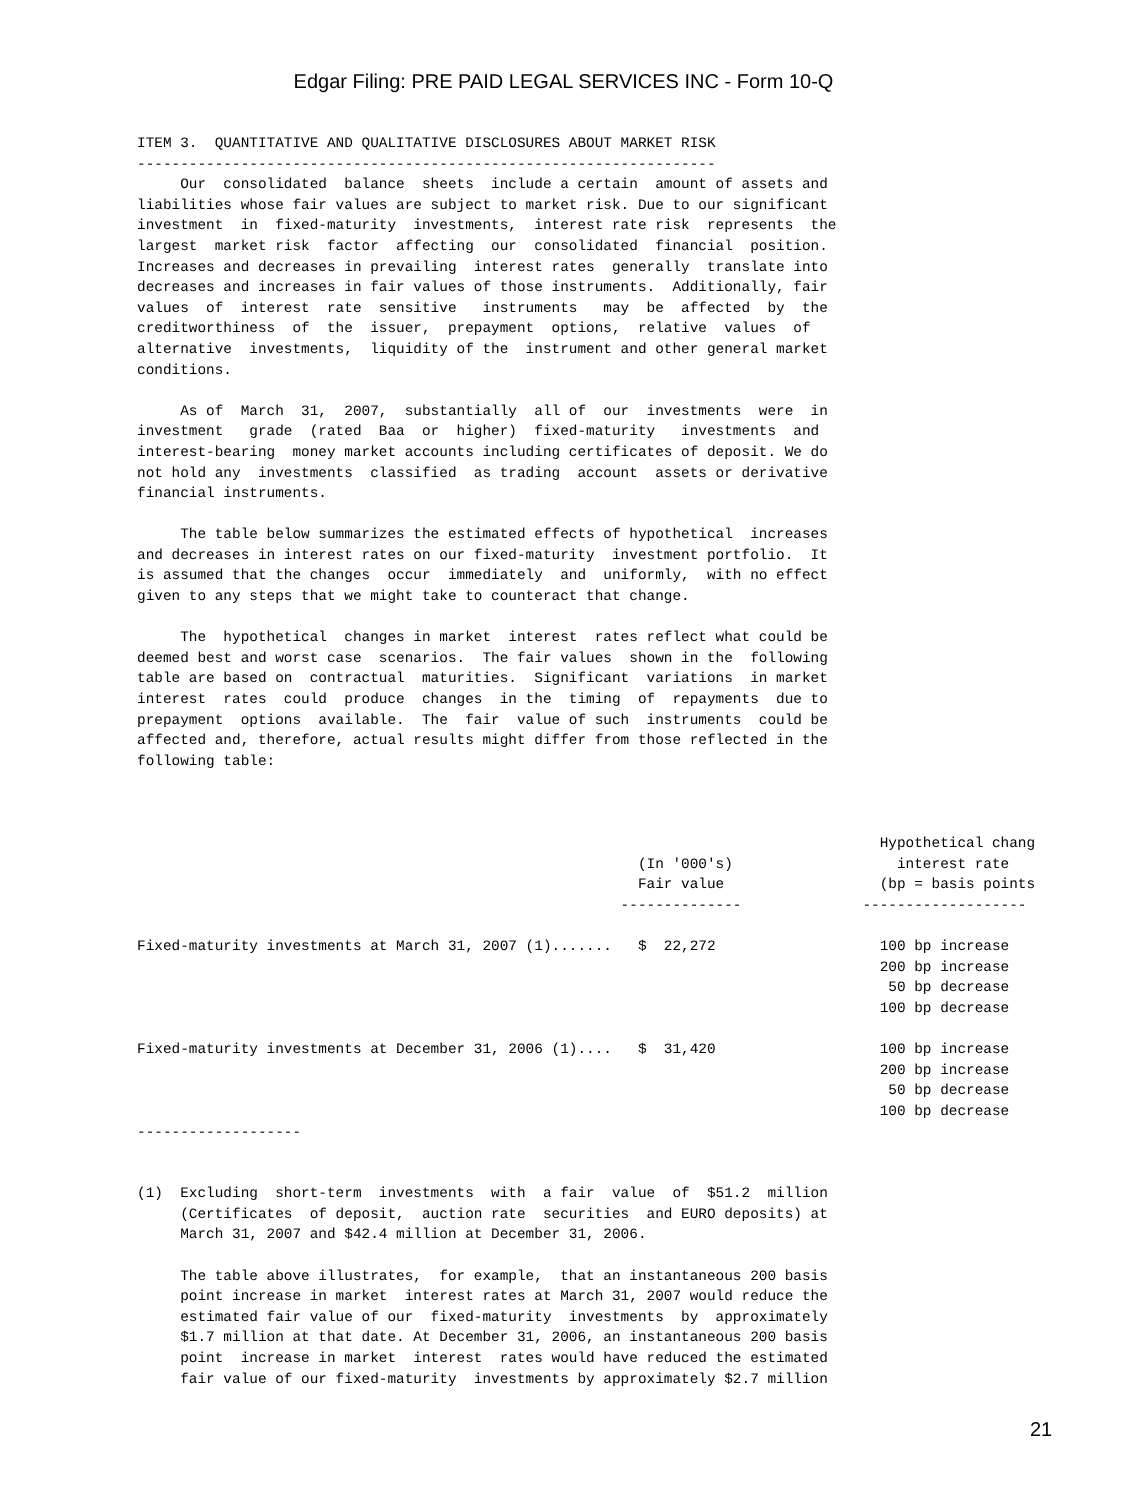Edgar Filing: PRE PAID LEGAL SERVICES INC - Form 10-Q
ITEM 3.  QUANTITATIVE AND QUALITATIVE DISCLOSURES ABOUT MARKET RISK
-------------------------------------------------------------------
     Our  consolidated  balance  sheets  include a certain  amount of assets and
liabilities whose fair values are subject to market risk. Due to our significant
investment  in  fixed-maturity  investments,  interest rate risk  represents  the
largest  market risk  factor  affecting  our  consolidated  financial  position.
Increases and decreases in prevailing  interest rates  generally  translate into
decreases and increases in fair values of those instruments.  Additionally, fair
values  of  interest  rate  sensitive   instruments   may  be  affected  by  the
creditworthiness  of  the  issuer,  prepayment  options,  relative  values  of
alternative  investments,  liquidity of the  instrument and other general market
conditions.

     As of  March  31,  2007,  substantially  all of  our  investments  were  in
investment   grade  (rated  Baa  or  higher)  fixed-maturity   investments  and
interest-bearing  money market accounts including certificates of deposit. We do
not hold any  investments  classified  as trading  account  assets or derivative
financial instruments.

     The table below summarizes the estimated effects of hypothetical  increases
and decreases in interest rates on our fixed-maturity  investment portfolio.  It
is assumed that the changes  occur  immediately  and  uniformly,  with no effect
given to any steps that we might take to counteract that change.

     The  hypothetical  changes in market  interest  rates reflect what could be
deemed best and worst case  scenarios.  The fair values  shown in the  following
table are based on  contractual  maturities.  Significant  variations  in market
interest  rates  could  produce  changes  in the  timing  of  repayments  due to
prepayment  options  available.  The  fair  value of such  instruments  could be
affected and, therefore, actual results might differ from those reflected in the
following table:



                                                                                      Hypothetical chang
                                                          (In '000's)                   interest rate
                                                          Fair value                  (bp = basis points
                                                        --------------              -------------------

Fixed-maturity investments at March 31, 2007 (1).......   $  22,272                   100 bp increase
                                                                                      200 bp increase
                                                                                       50 bp decrease
                                                                                      100 bp decrease

Fixed-maturity investments at December 31, 2006 (1)....   $  31,420                   100 bp increase
                                                                                      200 bp increase
                                                                                       50 bp decrease
                                                                                      100 bp decrease
-------------------


(1)  Excluding  short-term  investments  with  a fair  value  of  $51.2  million
     (Certificates  of deposit,  auction rate  securities  and EURO deposits) at
     March 31, 2007 and $42.4 million at December 31, 2006.

     The table above illustrates,  for example,  that an instantaneous 200 basis
     point increase in market  interest rates at March 31, 2007 would reduce the
     estimated fair value of our  fixed-maturity  investments  by  approximately
     $1.7 million at that date. At December 31, 2006, an instantaneous 200 basis
     point  increase in market  interest  rates would have reduced the estimated
     fair value of our fixed-maturity  investments by approximately $2.7 million
21